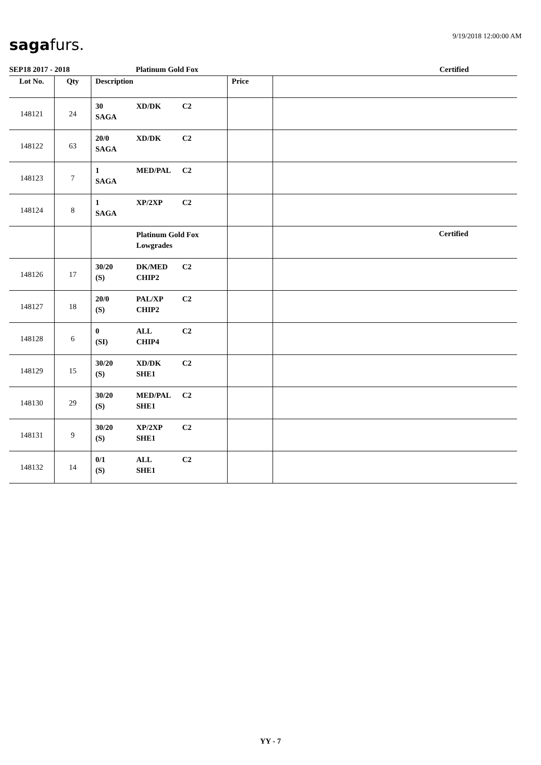9/19/2018 12:00:00 AM sagafurs.
SEP18 2017 - 2018 Platinum Gold Fox Certified
| Lot No. | Qty | Description | Price | |
| --- | --- | --- | --- | --- |
| 148121 | 24 | 30 XD/DK C2 SAGA | | |
| 148122 | 63 | 20/0 XD/DK C2 SAGA | | |
| 148123 | 7 | 1 MED/PAL C2 SAGA | | |
| 148124 | 8 | 1 XP/2XP C2 SAGA | | |
| | | Platinum Gold Fox Lowgrades | | Certified |
| 148126 | 17 | 30/20 DK/MED C2 (S) CHIP2 | | |
| 148127 | 18 | 20/0 PAL/XP C2 (S) CHIP2 | | |
| 148128 | 6 | 0 ALL C2 (SI) CHIP4 | | |
| 148129 | 15 | 30/20 XD/DK C2 (S) SHE1 | | |
| 148130 | 29 | 30/20 MED/PAL C2 (S) SHE1 | | |
| 148131 | 9 | 30/20 XP/2XP C2 (S) SHE1 | | |
| 148132 | 14 | 0/1 ALL C2 (S) SHE1 | | |
YY - 7